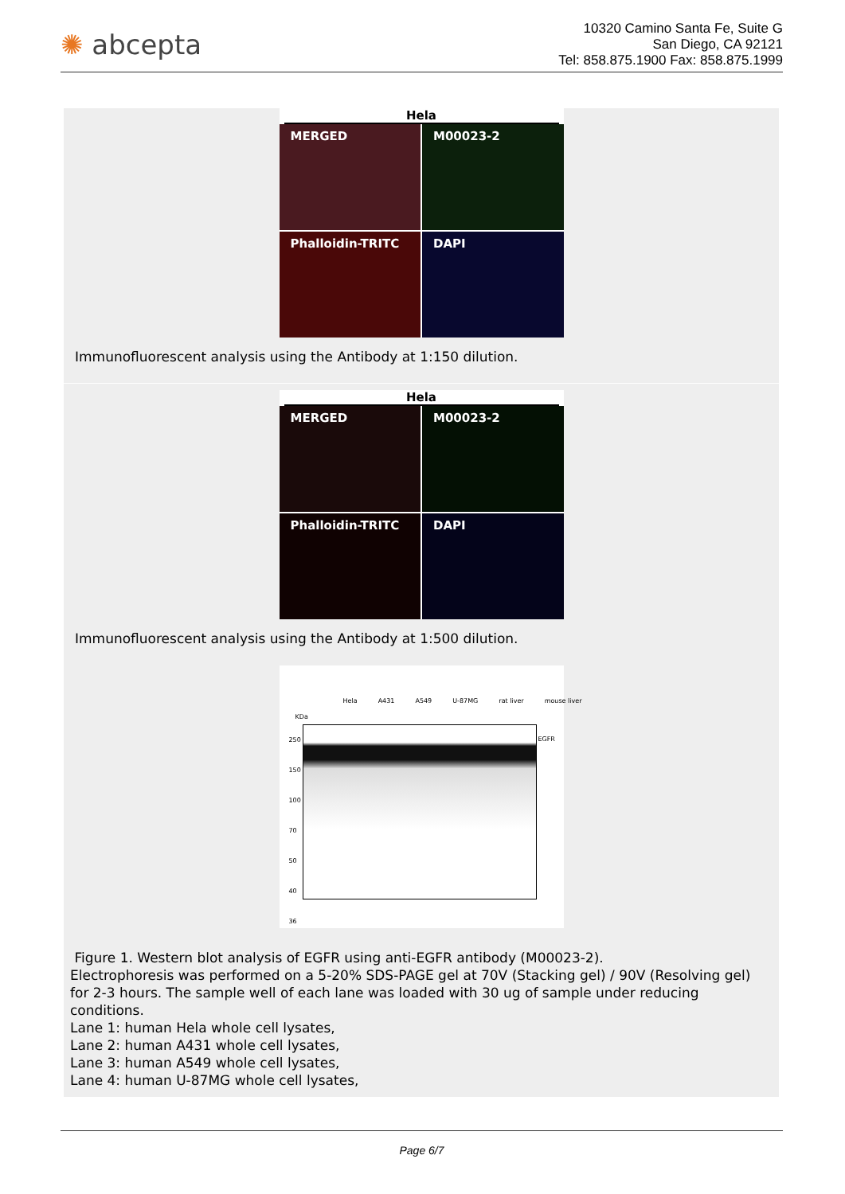✺ abcepta
10320 Camino Santa Fe, Suite G
San Diego, CA 92121
Tel: 858.875.1900 Fax: 858.875.1999
Hela
MERGED
M00023-2
Phalloidin-TRITC
DAPI
Immunofluorescent analysis using the Antibody at 1:150 dilution.
Hela
MERGED
M00023-2
Phalloidin-TRITC
DAPI
Immunofluorescent analysis using the Antibody at 1:500 dilution.
KDa
Hela A431 A549 U-87MG rat liver mouse liver
250
150
100
70
50
40
36
EGFR
Figure 1. Western blot analysis of EGFR using anti-EGFR antibody (M00023-2).
Electrophoresis was performed on a 5-20% SDS-PAGE gel at 70V (Stacking gel) / 90V (Resolving gel) for 2-3 hours. The sample well of each lane was loaded with 30 ug of sample under reducing conditions.
Lane 1: human Hela whole cell lysates,
Lane 2: human A431 whole cell lysates,
Lane 3: human A549 whole cell lysates,
Lane 4: human U-87MG whole cell lysates,
Page 6/7